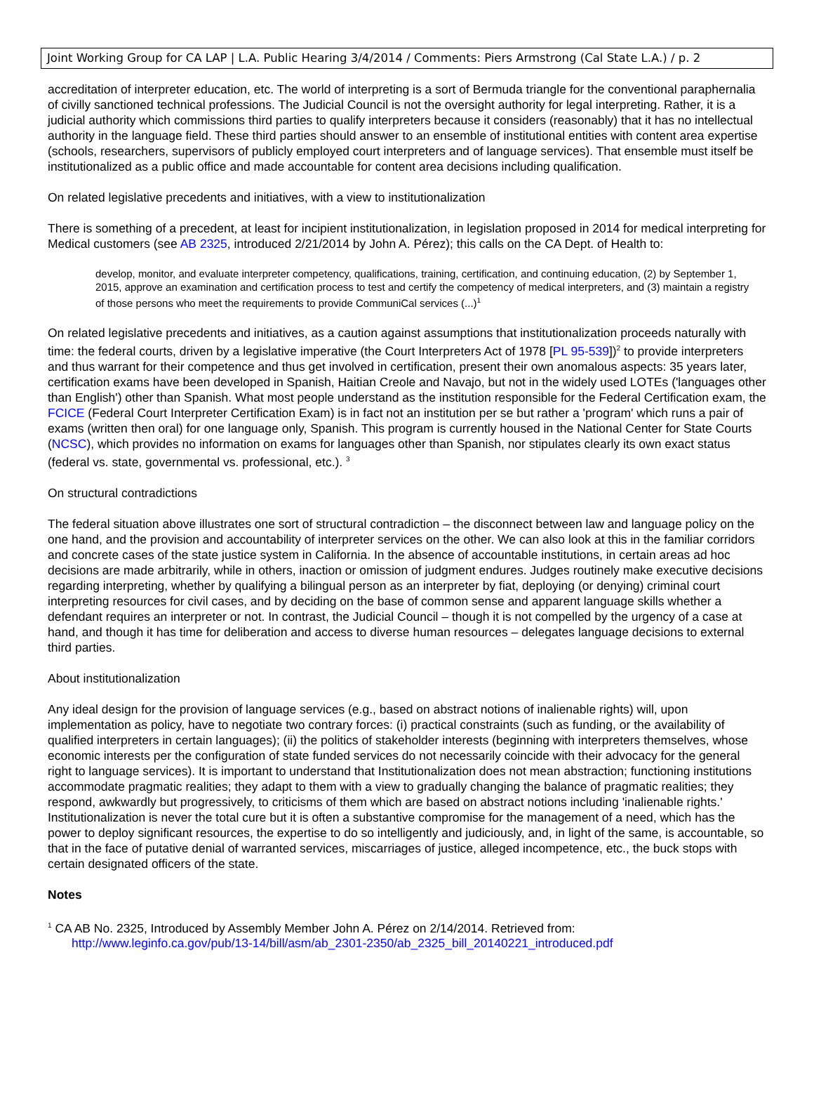Joint Working Group for CA LAP | L.A. Public Hearing 3/4/2014 / Comments: Piers Armstrong (Cal State L.A.) / p. 2
accreditation of interpreter education, etc. The world of interpreting is a sort of Bermuda triangle for the conventional paraphernalia of civilly sanctioned technical professions. The Judicial Council is not the oversight authority for legal interpreting. Rather, it is a judicial authority which commissions third parties to qualify interpreters because it considers (reasonably) that it has no intellectual authority in the language field. These third parties should answer to an ensemble of institutional entities with content area expertise (schools, researchers, supervisors of publicly employed court interpreters and of language services). That ensemble must itself be institutionalized as a public office and made accountable for content area decisions including qualification.
On related legislative precedents and initiatives, with a view to institutionalization
There is something of a precedent, at least for incipient institutionalization, in legislation proposed in 2014 for medical interpreting for Medical customers (see AB 2325, introduced 2/21/2014 by John A. Pérez); this calls on the CA Dept. of Health to:
develop, monitor, and evaluate interpreter competency, qualifications, training, certification, and continuing education, (2) by September 1, 2015, approve an examination and certification process to test and certify the competency of medical interpreters, and (3) maintain a registry of those persons who meet the requirements to provide CommuniCal services (...)<sup>1</sup>
On related legislative precedents and initiatives, as a caution against assumptions that institutionalization proceeds naturally with time: the federal courts, driven by a legislative imperative (the Court Interpreters Act of 1978 [PL 95-539])<sup>2</sup> to provide interpreters and thus warrant for their competence and thus get involved in certification, present their own anomalous aspects: 35 years later, certification exams have been developed in Spanish, Haitian Creole and Navajo, but not in the widely used LOTEs ('languages other than English') other than Spanish. What most people understand as the institution responsible for the Federal Certification exam, the FCICE (Federal Court Interpreter Certification Exam) is in fact not an institution per se but rather a 'program' which runs a pair of exams (written then oral) for one language only, Spanish. This program is currently housed in the National Center for State Courts (NCSC), which provides no information on exams for languages other than Spanish, nor stipulates clearly its own exact status (federal vs. state, governmental vs. professional, etc.). <sup>3</sup>
On structural contradictions
The federal situation above illustrates one sort of structural contradiction – the disconnect between law and language policy on the one hand, and the provision and accountability of interpreter services on the other. We can also look at this in the familiar corridors and concrete cases of the state justice system in California. In the absence of accountable institutions, in certain areas ad hoc decisions are made arbitrarily, while in others, inaction or omission of judgment endures. Judges routinely make executive decisions regarding interpreting, whether by qualifying a bilingual person as an interpreter by fiat, deploying (or denying) criminal court interpreting resources for civil cases, and by deciding on the base of common sense and apparent language skills whether a defendant requires an interpreter or not. In contrast, the Judicial Council – though it is not compelled by the urgency of a case at hand, and though it has time for deliberation and access to diverse human resources – delegates language decisions to external third parties.
About institutionalization
Any ideal design for the provision of language services (e.g., based on abstract notions of inalienable rights) will, upon implementation as policy, have to negotiate two contrary forces: (i) practical constraints (such as funding, or the availability of qualified interpreters in certain languages); (ii) the politics of stakeholder interests (beginning with interpreters themselves, whose economic interests per the configuration of state funded services do not necessarily coincide with their advocacy for the general right to language services). It is important to understand that Institutionalization does not mean abstraction; functioning institutions accommodate pragmatic realities; they adapt to them with a view to gradually changing the balance of pragmatic realities; they respond, awkwardly but progressively, to criticisms of them which are based on abstract notions including 'inalienable rights.' Institutionalization is never the total cure but it is often a substantive compromise for the management of a need, which has the power to deploy significant resources, the expertise to do so intelligently and judiciously, and, in light of the same, is accountable, so that in the face of putative denial of warranted services, miscarriages of justice, alleged incompetence, etc., the buck stops with certain designated officers of the state.
Notes
<sup>1</sup> CA AB No. 2325, Introduced by Assembly Member John A. Pérez on 2/14/2014. Retrieved from:
http://www.leginfo.ca.gov/pub/13-14/bill/asm/ab_2301-2350/ab_2325_bill_20140221_introduced.pdf